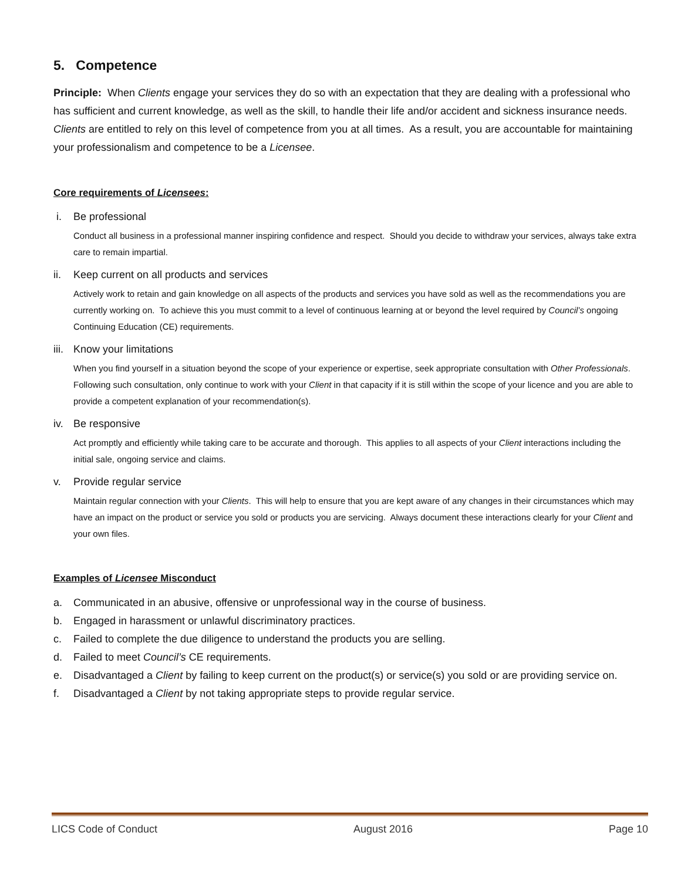5. Competence
Principle: When Clients engage your services they do so with an expectation that they are dealing with a professional who has sufficient and current knowledge, as well as the skill, to handle their life and/or accident and sickness insurance needs. Clients are entitled to rely on this level of competence from you at all times. As a result, you are accountable for maintaining your professionalism and competence to be a Licensee.
Core requirements of Licensees:
i. Be professional
Conduct all business in a professional manner inspiring confidence and respect. Should you decide to withdraw your services, always take extra care to remain impartial.
ii. Keep current on all products and services
Actively work to retain and gain knowledge on all aspects of the products and services you have sold as well as the recommendations you are currently working on. To achieve this you must commit to a level of continuous learning at or beyond the level required by Council’s ongoing Continuing Education (CE) requirements.
iii.
Know your limitations
When you find yourself in a situation beyond the scope of your experience or expertise, seek appropriate consultation with Other Professionals. Following such consultation, only continue to work with your Client in that capacity if it is still within the scope of your licence and you are able to provide a competent explanation of your recommendation(s).
iv. Be responsive
Act promptly and efficiently while taking care to be accurate and thorough. This applies to all aspects of your Client interactions including the initial sale, ongoing service and claims.
v. Provide regular service
Maintain regular connection with your Clients. This will help to ensure that you are kept aware of any changes in their circumstances which may have an impact on the product or service you sold or products you are servicing. Always document these interactions clearly for your Client and your own files.
Examples of Licensee Misconduct
a. Communicated in an abusive, offensive or unprofessional way in the course of business.
b. Engaged in harassment or unlawful discriminatory practices.
c. Failed to complete the due diligence to understand the products you are selling.
d. Failed to meet Council’s CE requirements.
e. Disadvantaged a Client by failing to keep current on the product(s) or service(s) you sold or are providing service on.
f. Disadvantaged a Client by not taking appropriate steps to provide regular service.
LICS Code of Conduct August 2016 Page 10